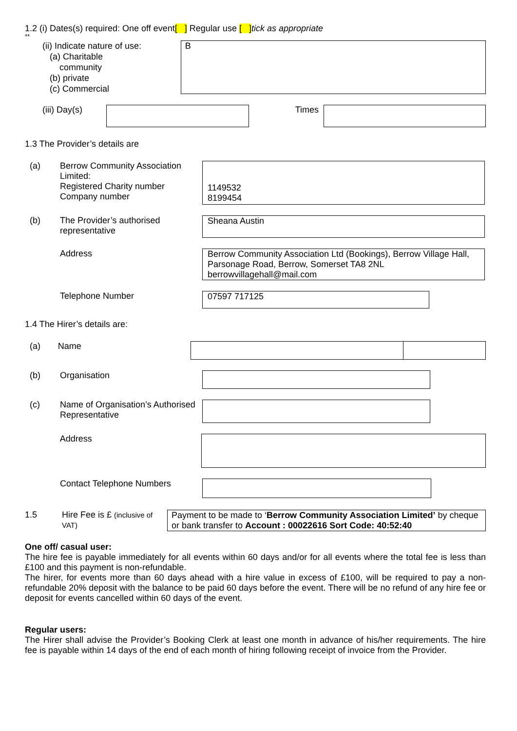1.2 (i) Dates(s) required: One off event[ ] Regular use [ ] tick as appropriate
**
(ii) Indicate nature of use:
(a) Charitable
community
(b) private
(c) Commercial
B
(iii) Day(s) Times
1.3 The Provider’s details are
(a) Berrow Community Association Limited:
Registered Charity number
Company number
1149532
8199454
(b) The Provider’s authorised representative
Sheana Austin
Address Berrow Community Association Ltd (Bookings), Berrow Village Hall, Parsonage Road, Berrow, Somerset TA8 2NL
berrowvillagehall@mail.com
Telephone Number
07597 717125
1.4 The Hirer’s details are:
(a) Name
(b) Organisation
(c) Name of Organisation’s Authorised Representative
Address
Contact Telephone Numbers
1.5
Hire Fee is £ (inclusive of VAT)
Payment to be made to ‘Berrow Community Association Limited’ by cheque or bank transfer to Account : 00022616 Sort Code: 40:52:40
One off/ casual user:
The hire fee is payable immediately for all events within 60 days and/or for all events where the total fee is less than £100 and this payment is non-refundable.
The hirer, for events more than 60 days ahead with a hire value in excess of £100, will be required to pay a non-refundable 20% deposit with the balance to be paid 60 days before the event. There will be no refund of any hire fee or deposit for events cancelled within 60 days of the event.
Regular users:
The Hirer shall advise the Provider’s Booking Clerk at least one month in advance of his/her requirements. The hire fee is payable within 14 days of the end of each month of hiring following receipt of invoice from the Provider.